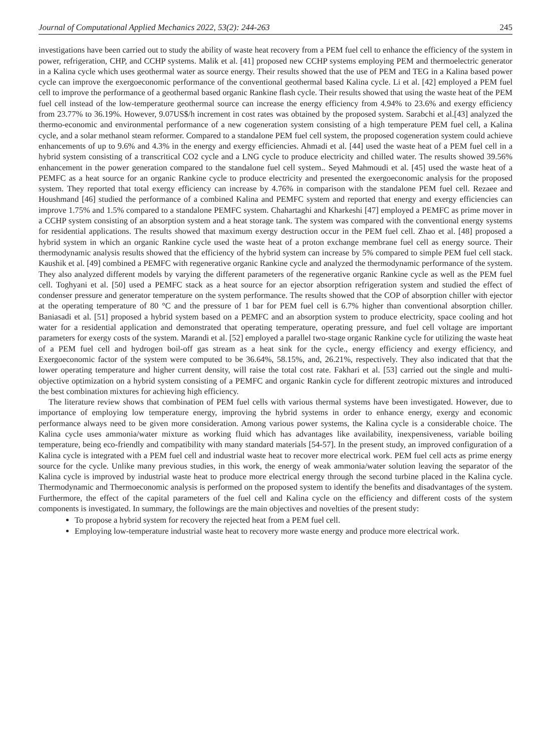Journal of Computational Applied Mechanics 2022, 53(2): 244-263 245
investigations have been carried out to study the ability of waste heat recovery from a PEM fuel cell to enhance the efficiency of the system in power, refrigeration, CHP, and CCHP systems. Malik et al. [41] proposed new CCHP systems employing PEM and thermoelectric generator in a Kalina cycle which uses geothermal water as source energy. Their results showed that the use of PEM and TEG in a Kalina based power cycle can improve the exergoeconomic performance of the conventional geothermal based Kalina cycle. Li et al. [42] employed a PEM fuel cell to improve the performance of a geothermal based organic Rankine flash cycle. Their results showed that using the waste heat of the PEM fuel cell instead of the low-temperature geothermal source can increase the energy efficiency from 4.94% to 23.6% and exergy efficiency from 23.77% to 36.19%. However, 9.07US$/h increment in cost rates was obtained by the proposed system. Sarabchi et al.[43] analyzed the thermo-economic and environmental performance of a new cogeneration system consisting of a high temperature PEM fuel cell, a Kalina cycle, and a solar methanol steam reformer. Compared to a standalone PEM fuel cell system, the proposed cogeneration system could achieve enhancements of up to 9.6% and 4.3% in the energy and exergy efficiencies. Ahmadi et al. [44] used the waste heat of a PEM fuel cell in a hybrid system consisting of a transcritical CO2 cycle and a LNG cycle to produce electricity and chilled water. The results showed 39.56% enhancement in the power generation compared to the standalone fuel cell system.. Seyed Mahmoudi et al. [45] used the waste heat of a PEMFC as a heat source for an organic Rankine cycle to produce electricity and presented the exergoeconomic analysis for the proposed system. They reported that total exergy efficiency can increase by 4.76% in comparison with the standalone PEM fuel cell. Rezaee and Houshmand [46] studied the performance of a combined Kalina and PEMFC system and reported that energy and exergy efficiencies can improve 1.75% and 1.5% compared to a standalone PEMFC system. Chahartaghi and Kharkeshi [47] employed a PEMFC as prime mover in a CCHP system consisting of an absorption system and a heat storage tank. The system was compared with the conventional energy systems for residential applications. The results showed that maximum exergy destruction occur in the PEM fuel cell. Zhao et al. [48] proposed a hybrid system in which an organic Rankine cycle used the waste heat of a proton exchange membrane fuel cell as energy source. Their thermodynamic analysis results showed that the efficiency of the hybrid system can increase by 5% compared to simple PEM fuel cell stack. Kaushik et al. [49] combined a PEMFC with regenerative organic Rankine cycle and analyzed the thermodynamic performance of the system. They also analyzed different models by varying the different parameters of the regenerative organic Rankine cycle as well as the PEM fuel cell. Toghyani et al. [50] used a PEMFC stack as a heat source for an ejector absorption refrigeration system and studied the effect of condenser pressure and generator temperature on the system performance. The results showed that the COP of absorption chiller with ejector at the operating temperature of 80 °C and the pressure of 1 bar for PEM fuel cell is 6.7% higher than conventional absorption chiller. Baniasadi et al. [51] proposed a hybrid system based on a PEMFC and an absorption system to produce electricity, space cooling and hot water for a residential application and demonstrated that operating temperature, operating pressure, and fuel cell voltage are important parameters for exergy costs of the system. Marandi et al. [52] employed a parallel two-stage organic Rankine cycle for utilizing the waste heat of a PEM fuel cell and hydrogen boil-off gas stream as a heat sink for the cycle., energy efficiency and exergy efficiency, and Exergoeconomic factor of the system were computed to be 36.64%, 58.15%, and, 26.21%, respectively. They also indicated that that the lower operating temperature and higher current density, will raise the total cost rate. Fakhari et al. [53] carried out the single and multi-objective optimization on a hybrid system consisting of a PEMFC and organic Rankin cycle for different zeotropic mixtures and introduced the best combination mixtures for achieving high efficiency.
The literature review shows that combination of PEM fuel cells with various thermal systems have been investigated. However, due to importance of employing low temperature energy, improving the hybrid systems in order to enhance energy, exergy and economic performance always need to be given more consideration. Among various power systems, the Kalina cycle is a considerable choice. The Kalina cycle uses ammonia/water mixture as working fluid which has advantages like availability, inexpensiveness, variable boiling temperature, being eco-friendly and compatibility with many standard materials [54-57]. In the present study, an improved configuration of a Kalina cycle is integrated with a PEM fuel cell and industrial waste heat to recover more electrical work. PEM fuel cell acts as prime energy source for the cycle. Unlike many previous studies, in this work, the energy of weak ammonia/water solution leaving the separator of the Kalina cycle is improved by industrial waste heat to produce more electrical energy through the second turbine placed in the Kalina cycle. Thermodynamic and Thermoeconomic analysis is performed on the proposed system to identify the benefits and disadvantages of the system. Furthermore, the effect of the capital parameters of the fuel cell and Kalina cycle on the efficiency and different costs of the system components is investigated. In summary, the followings are the main objectives and novelties of the present study:
To propose a hybrid system for recovery the rejected heat from a PEM fuel cell.
Employing low-temperature industrial waste heat to recovery more waste energy and produce more electrical work.